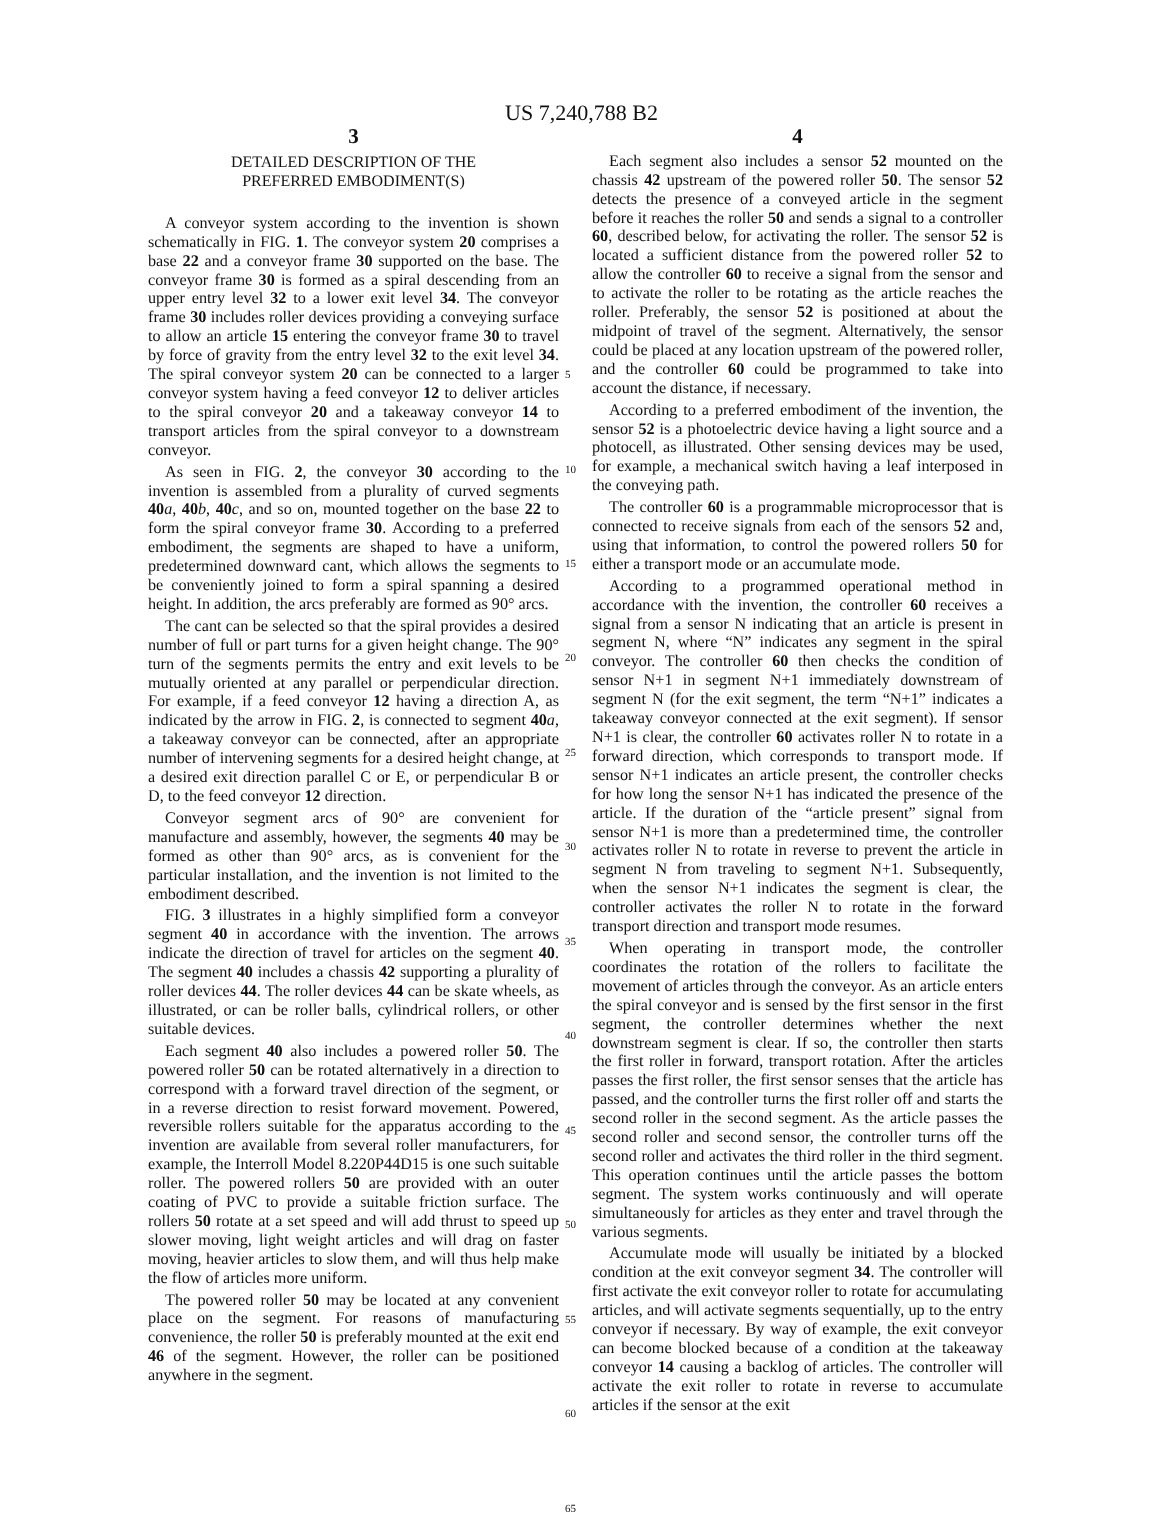US 7,240,788 B2
3
DETAILED DESCRIPTION OF THE
PREFERRED EMBODIMENT(S)
A conveyor system according to the invention is shown schematically in FIG. 1. The conveyor system 20 comprises a base 22 and a conveyor frame 30 supported on the base. The conveyor frame 30 is formed as a spiral descending from an upper entry level 32 to a lower exit level 34. The conveyor frame 30 includes roller devices providing a conveying surface to allow an article 15 entering the conveyor frame 30 to travel by force of gravity from the entry level 32 to the exit level 34. The spiral conveyor system 20 can be connected to a larger conveyor system having a feed conveyor 12 to deliver articles to the spiral conveyor 20 and a takeaway conveyor 14 to transport articles from the spiral conveyor to a downstream conveyor.
As seen in FIG. 2, the conveyor 30 according to the invention is assembled from a plurality of curved segments 40 a, 40 b, 40 c, and so on, mounted together on the base 22 to form the spiral conveyor frame 30. According to a preferred embodiment, the segments are shaped to have a uniform, predetermined downward cant, which allows the segments to be conveniently joined to form a spiral spanning a desired height. In addition, the arcs preferably are formed as 90° arcs.
The cant can be selected so that the spiral provides a desired number of full or part turns for a given height change. The 90° turn of the segments permits the entry and exit levels to be mutually oriented at any parallel or perpendicular direction. For example, if a feed conveyor 12 having a direction A, as indicated by the arrow in FIG. 2, is connected to segment 40 a, a takeaway conveyor can be connected, after an appropriate number of intervening segments for a desired height change, at a desired exit direction parallel C or E, or perpendicular B or D, to the feed conveyor 12 direction.
Conveyor segment arcs of 90° are convenient for manufacture and assembly, however, the segments 40 may be formed as other than 90° arcs, as is convenient for the particular installation, and the invention is not limited to the embodiment described.
FIG. 3 illustrates in a highly simplified form a conveyor segment 40 in accordance with the invention. The arrows indicate the direction of travel for articles on the segment 40. The segment 40 includes a chassis 42 supporting a plurality of roller devices 44. The roller devices 44 can be skate wheels, as illustrated, or can be roller balls, cylindrical rollers, or other suitable devices.
Each segment 40 also includes a powered roller 50. The powered roller 50 can be rotated alternatively in a direction to correspond with a forward travel direction of the segment, or in a reverse direction to resist forward movement. Powered, reversible rollers suitable for the apparatus according to the invention are available from several roller manufacturers, for example, the Interroll Model 8.220P44D15 is one such suitable roller. The powered rollers 50 are provided with an outer coating of PVC to provide a suitable friction surface. The rollers 50 rotate at a set speed and will add thrust to speed up slower moving, light weight articles and will drag on faster moving, heavier articles to slow them, and will thus help make the flow of articles more uniform.
The powered roller 50 may be located at any convenient place on the segment. For reasons of manufacturing convenience, the roller 50 is preferably mounted at the exit end 46 of the segment. However, the roller can be positioned anywhere in the segment.
5
10
15
20
25
30
35
40
45
50
55
60
65
4
Each segment also includes a sensor 52 mounted on the chassis 42 upstream of the powered roller 50. The sensor 52 detects the presence of a conveyed article in the segment before it reaches the roller 50 and sends a signal to a controller 60, described below, for activating the roller. The sensor 52 is located a sufficient distance from the powered roller 52 to allow the controller 60 to receive a signal from the sensor and to activate the roller to be rotating as the article reaches the roller. Preferably, the sensor 52 is positioned at about the midpoint of travel of the segment. Alternatively, the sensor could be placed at any location upstream of the powered roller, and the controller 60 could be programmed to take into account the distance, if necessary.
According to a preferred embodiment of the invention, the sensor 52 is a photoelectric device having a light source and a photocell, as illustrated. Other sensing devices may be used, for example, a mechanical switch having a leaf interposed in the conveying path.
The controller 60 is a programmable microprocessor that is connected to receive signals from each of the sensors 52 and, using that information, to control the powered rollers 50 for either a transport mode or an accumulate mode.
According to a programmed operational method in accordance with the invention, the controller 60 receives a signal from a sensor N indicating that an article is present in segment N, where “N” indicates any segment in the spiral conveyor. The controller 60 then checks the condition of sensor N+1 in segment N+1 immediately downstream of segment N (for the exit segment, the term “N+1” indicates a takeaway conveyor connected at the exit segment). If sensor N+1 is clear, the controller 60 activates roller N to rotate in a forward direction, which corresponds to transport mode. If sensor N+1 indicates an article present, the controller checks for how long the sensor N+1 has indicated the presence of the article. If the duration of the “article present” signal from sensor N+1 is more than a predetermined time, the controller activates roller N to rotate in reverse to prevent the article in segment N from traveling to segment N+1. Subsequently, when the sensor N+1 indicates the segment is clear, the controller activates the roller N to rotate in the forward transport direction and transport mode resumes.
When operating in transport mode, the controller coordinates the rotation of the rollers to facilitate the movement of articles through the conveyor. As an article enters the spiral conveyor and is sensed by the first sensor in the first segment, the controller determines whether the next downstream segment is clear. If so, the controller then starts the first roller in forward, transport rotation. After the articles passes the first roller, the first sensor senses that the article has passed, and the controller turns the first roller off and starts the second roller in the second segment. As the article passes the second roller and second sensor, the controller turns off the second roller and activates the third roller in the third segment. This operation continues until the article passes the bottom segment. The system works continuously and will operate simultaneously for articles as they enter and travel through the various segments.
Accumulate mode will usually be initiated by a blocked condition at the exit conveyor segment 34. The controller will first activate the exit conveyor roller to rotate for accumulating articles, and will activate segments sequentially, up to the entry conveyor if necessary. By way of example, the exit conveyor can become blocked because of a condition at the takeaway conveyor 14 causing a backlog of articles. The controller will activate the exit roller to rotate in reverse to accumulate articles if the sensor at the exit